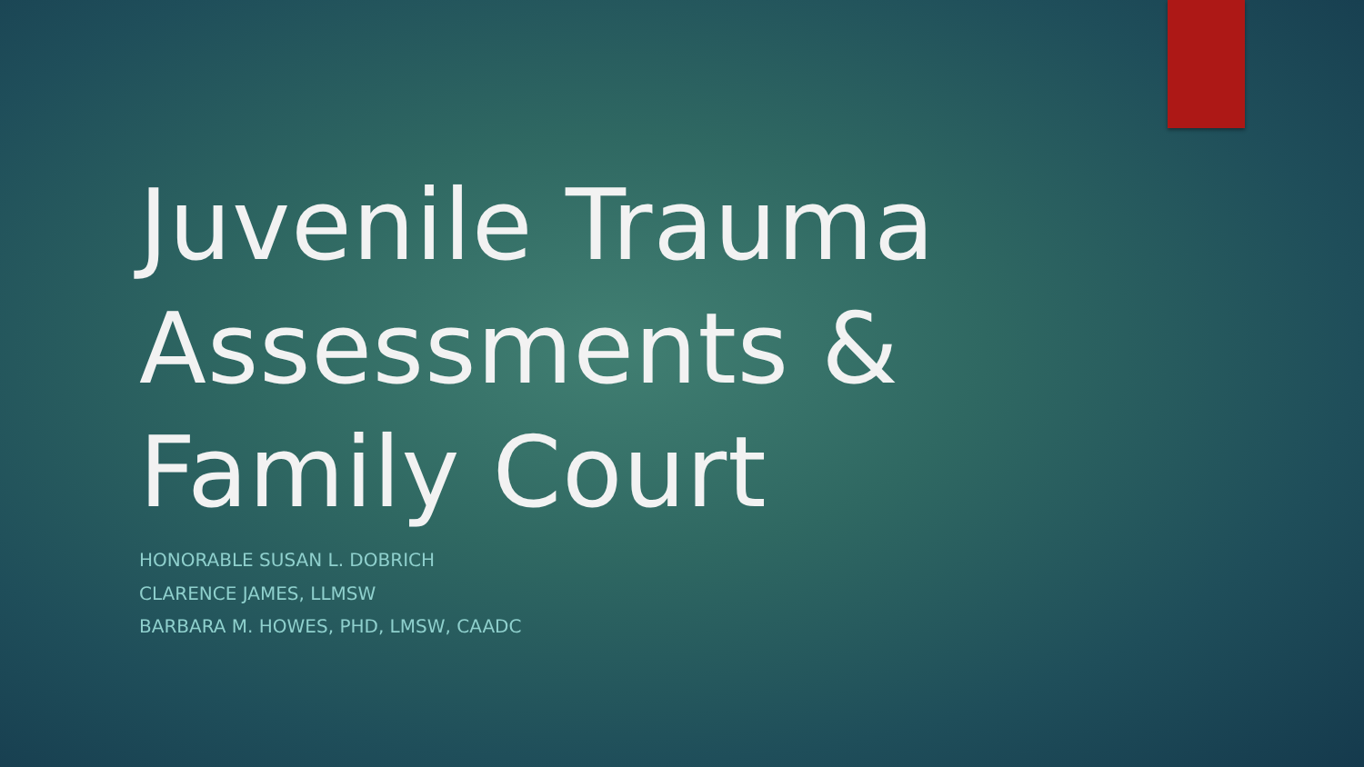Juvenile Trauma
Assessments &
Family Court
HONORABLE SUSAN L. DOBRICH
CLARENCE JAMES, LLMSW
BARBARA M. HOWES, PHD, LMSW, CAADC